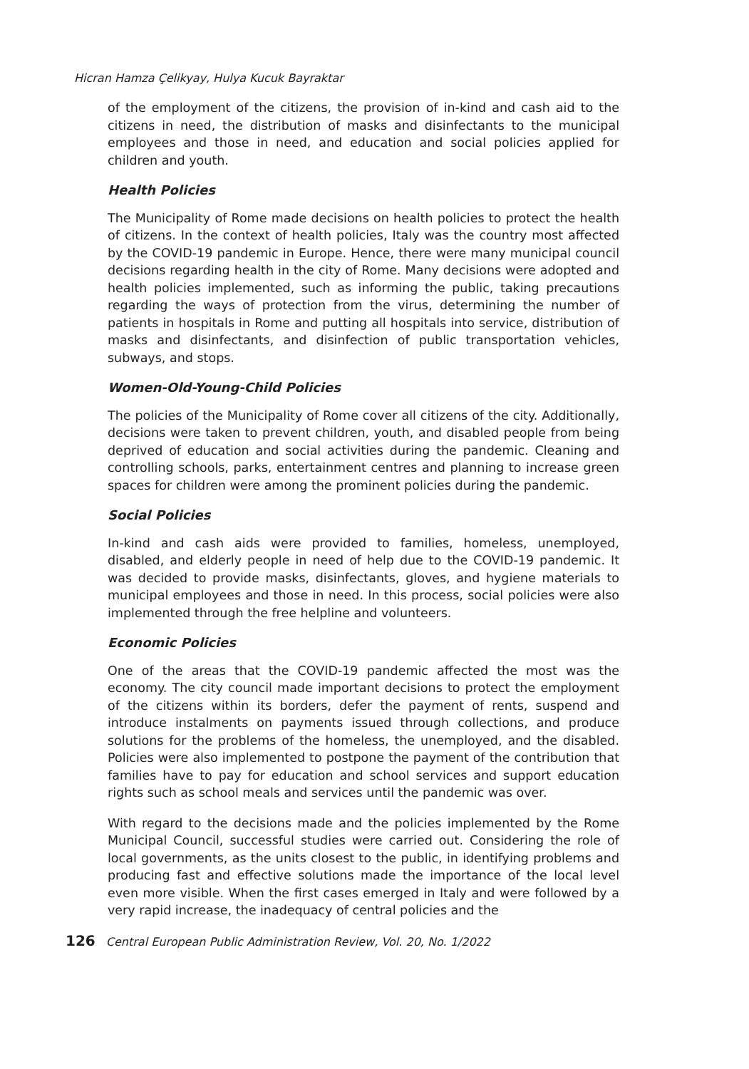Hicran Hamza Çelikyay, Hulya Kucuk Bayraktar
of the employment of the citizens, the provision of in-kind and cash aid to the citizens in need, the distribution of masks and disinfectants to the municipal employees and those in need, and education and social policies applied for children and youth.
Health Policies
The Municipality of Rome made decisions on health policies to protect the health of citizens. In the context of health policies, Italy was the country most affected by the COVID-19 pandemic in Europe. Hence, there were many municipal council decisions regarding health in the city of Rome. Many decisions were adopted and health policies implemented, such as informing the public, taking precautions regarding the ways of protection from the virus, determining the number of patients in hospitals in Rome and putting all hospitals into service, distribution of masks and disinfectants, and disinfection of public transportation vehicles, subways, and stops.
Women-Old-Young-Child Policies
The policies of the Municipality of Rome cover all citizens of the city. Additionally, decisions were taken to prevent children, youth, and disabled people from being deprived of education and social activities during the pandemic. Cleaning and controlling schools, parks, entertainment centres and planning to increase green spaces for children were among the prominent policies during the pandemic.
Social Policies
In-kind and cash aids were provided to families, homeless, unemployed, disabled, and elderly people in need of help due to the COVID-19 pandemic. It was decided to provide masks, disinfectants, gloves, and hygiene materials to municipal employees and those in need. In this process, social policies were also implemented through the free helpline and volunteers.
Economic Policies
One of the areas that the COVID-19 pandemic affected the most was the economy. The city council made important decisions to protect the employment of the citizens within its borders, defer the payment of rents, suspend and introduce instalments on payments issued through collections, and produce solutions for the problems of the homeless, the unemployed, and the disabled. Policies were also implemented to postpone the payment of the contribution that families have to pay for education and school services and support education rights such as school meals and services until the pandemic was over.
With regard to the decisions made and the policies implemented by the Rome Municipal Council, successful studies were carried out. Considering the role of local governments, as the units closest to the public, in identifying problems and producing fast and effective solutions made the importance of the local level even more visible. When the first cases emerged in Italy and were followed by a very rapid increase, the inadequacy of central policies and the
126 Central European Public Administration Review, Vol. 20, No. 1/2022